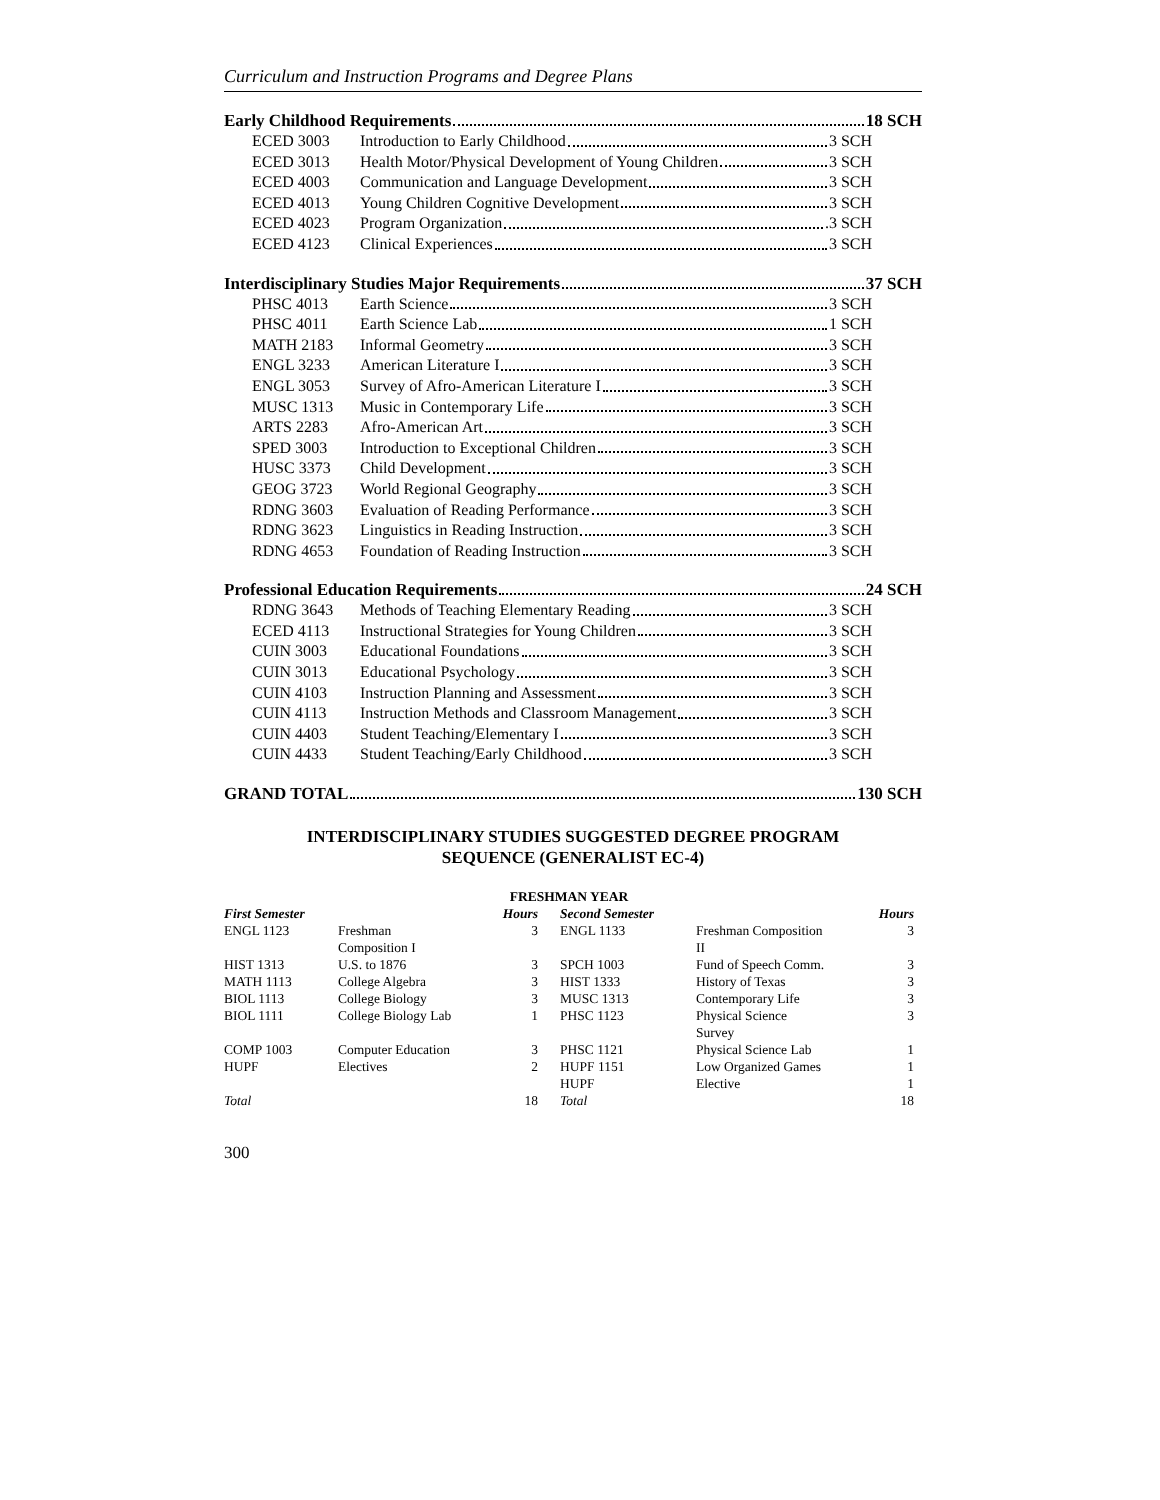Curriculum and Instruction Programs and Degree Plans
Early Childhood Requirements 18 SCH
ECED 3003 Introduction to Early Childhood 3 SCH
ECED 3013 Health Motor/Physical Development of Young Children 3 SCH
ECED 4003 Communication and Language Development 3 SCH
ECED 4013 Young Children Cognitive Development 3 SCH
ECED 4023 Program Organization .3 SCH
ECED 4123 Clinical Experiences 3 SCH
Interdisciplinary Studies Major Requirements 37 SCH
PHSC 4013 Earth Science 3 SCH
PHSC 4011 Earth Science Lab 1 SCH
MATH 2183 Informal Geometry 3 SCH
ENGL 3233 American Literature I 3 SCH
ENGL 3053 Survey of Afro-American Literature I 3 SCH
MUSC 1313 Music in Contemporary Life 3 SCH
ARTS 2283 Afro-American Art 3 SCH
SPED 3003 Introduction to Exceptional Children 3 SCH
HUSC 3373 Child Development 3 SCH
GEOG 3723 World Regional Geography 3 SCH
RDNG 3603 Evaluation of Reading Performance 3 SCH
RDNG 3623 Linguistics in Reading Instruction 3 SCH
RDNG 4653 Foundation of Reading Instruction 3 SCH
Professional Education Requirements 24 SCH
RDNG 3643 Methods of Teaching Elementary Reading 3 SCH
ECED 4113 Instructional Strategies for Young Children 3 SCH
CUIN 3003 Educational Foundations 3 SCH
CUIN 3013 Educational Psychology 3 SCH
CUIN 4103 Instruction Planning and Assessment 3 SCH
CUIN 4113 Instruction Methods and Classroom Management 3 SCH
CUIN 4403 Student Teaching/Elementary I 3 SCH
CUIN 4433 Student Teaching/Early Childhood 3 SCH
GRAND TOTAL 130 SCH
INTERDISCIPLINARY STUDIES SUGGESTED DEGREE PROGRAM
SEQUENCE (GENERALIST EC-4)
| FRESHMAN YEAR | | | | | | |
| --- | --- | --- | --- | --- | --- | --- |
| First Semester | | Hours | | Second Semester | | Hours |
| ENGL 1123 | Freshman Composition I | 3 | | ENGL 1133 | Freshman Composition II | 3 |
| HIST 1313 | U.S. to 1876 | 3 | | SPCH 1003 | Fund of Speech Comm. | 3 |
| MATH 1113 | College Algebra | 3 | | HIST 1333 | History of Texas | 3 |
| BIOL 1113 | College Biology | 3 | | MUSC 1313 | Contemporary Life | 3 |
| BIOL 1111 | College Biology Lab | 1 | | PHSC 1123 | Physical Science Survey | 3 |
| COMP 1003 | Computer Education | 3 | | PHSC 1121 | Physical Science Lab | 1 |
| HUPF | Electives | 2 | | HUPF 1151 | Low Organized Games | 1 |
| | | | | HUPF | Elective | 1 |
| Total | | 18 | | Total | | 18 |
300